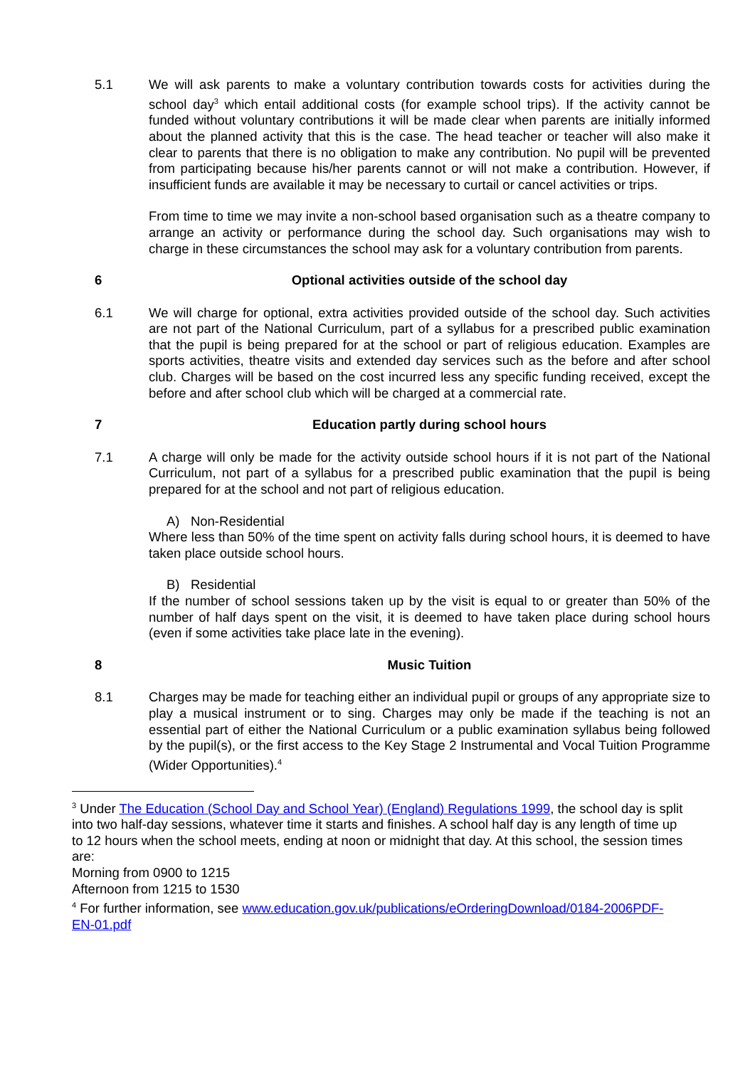5.1 We will ask parents to make a voluntary contribution towards costs for activities during the school day<sup>3</sup> which entail additional costs (for example school trips). If the activity cannot be funded without voluntary contributions it will be made clear when parents are initially informed about the planned activity that this is the case. The head teacher or teacher will also make it clear to parents that there is no obligation to make any contribution. No pupil will be prevented from participating because his/her parents cannot or will not make a contribution. However, if insufficient funds are available it may be necessary to curtail or cancel activities or trips.
From time to time we may invite a non-school based organisation such as a theatre company to arrange an activity or performance during the school day. Such organisations may wish to charge in these circumstances the school may ask for a voluntary contribution from parents.
6 Optional activities outside of the school day
6.1 We will charge for optional, extra activities provided outside of the school day. Such activities are not part of the National Curriculum, part of a syllabus for a prescribed public examination that the pupil is being prepared for at the school or part of religious education. Examples are sports activities, theatre visits and extended day services such as the before and after school club. Charges will be based on the cost incurred less any specific funding received, except the before and after school club which will be charged at a commercial rate.
7 Education partly during school hours
7.1 A charge will only be made for the activity outside school hours if it is not part of the National Curriculum, not part of a syllabus for a prescribed public examination that the pupil is being prepared for at the school and not part of religious education.
A) Non-Residential
Where less than 50% of the time spent on activity falls during school hours, it is deemed to have taken place outside school hours.
B) Residential
If the number of school sessions taken up by the visit is equal to or greater than 50% of the number of half days spent on the visit, it is deemed to have taken place during school hours (even if some activities take place late in the evening).
8 Music Tuition
8.1 Charges may be made for teaching either an individual pupil or groups of any appropriate size to play a musical instrument or to sing. Charges may only be made if the teaching is not an essential part of either the National Curriculum or a public examination syllabus being followed by the pupil(s), or the first access to the Key Stage 2 Instrumental and Vocal Tuition Programme (Wider Opportunities).<sup>4</sup>
<sup>3</sup> Under The Education (School Day and School Year) (England) Regulations 1999, the school day is split into two half-day sessions, whatever time it starts and finishes. A school half day is any length of time up to 12 hours when the school meets, ending at noon or midnight that day. At this school, the session times are:
Morning from 0900 to 1215
Afternoon from 1215 to 1530
<sup>4</sup> For further information, see www.education.gov.uk/publications/eOrderingDownload/0184-2006PDF-EN-01.pdf